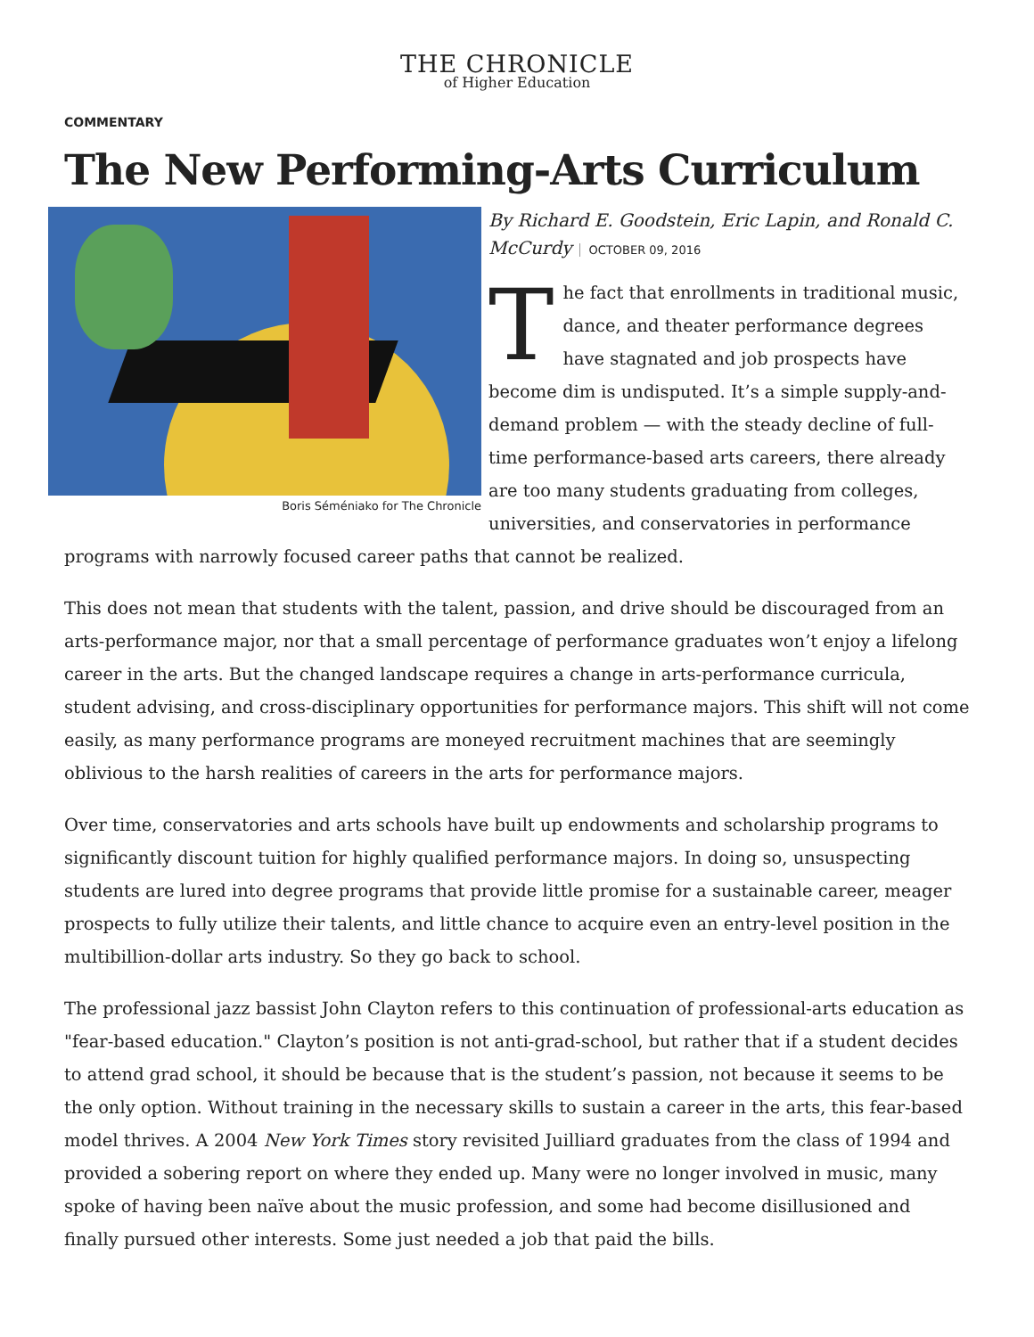THE CHRONICLE
of Higher Education
COMMENTARY
The New Performing-Arts Curriculum
Boris Séméniako for The Chronicle
By Richard E. Goodstein, Eric Lapin, and Ronald C. McCurdy OCTOBER 09, 2016
The fact that enrollments in traditional music, dance, and theater performance degrees have stagnated and job prospects have become dim is undisputed. It’s a simple supply-and-demand problem — with the steady decline of full-time performance-based arts careers, there already are too many students graduating from colleges, universities, and conservatories in performance programs with narrowly focused career paths that cannot be realized.
This does not mean that students with the talent, passion, and drive should be discouraged from an arts-performance major, nor that a small percentage of performance graduates won’t enjoy a lifelong career in the arts. But the changed landscape requires a change in arts-performance curricula, student advising, and cross-disciplinary opportunities for performance majors. This shift will not come easily, as many performance programs are moneyed recruitment machines that are seemingly oblivious to the harsh realities of careers in the arts for performance majors.
Over time, conservatories and arts schools have built up endowments and scholarship programs to significantly discount tuition for highly qualified performance majors. In doing so, unsuspecting students are lured into degree programs that provide little promise for a sustainable career, meager prospects to fully utilize their talents, and little chance to acquire even an entry-level position in the multibillion-dollar arts industry. So they go back to school.
The professional jazz bassist John Clayton refers to this continuation of professional-arts education as "fear-based education." Clayton’s position is not anti-grad-school, but rather that if a student decides to attend grad school, it should be because that is the student’s passion, not because it seems to be the only option. Without training in the necessary skills to sustain a career in the arts, this fear-based model thrives. A 2004 New York Times story revisited Juilliard graduates from the class of 1994 and provided a sobering report on where they ended up. Many were no longer involved in music, many spoke of having been naïve about the music profession, and some had become disillusioned and finally pursued other interests. Some just needed a job that paid the bills.